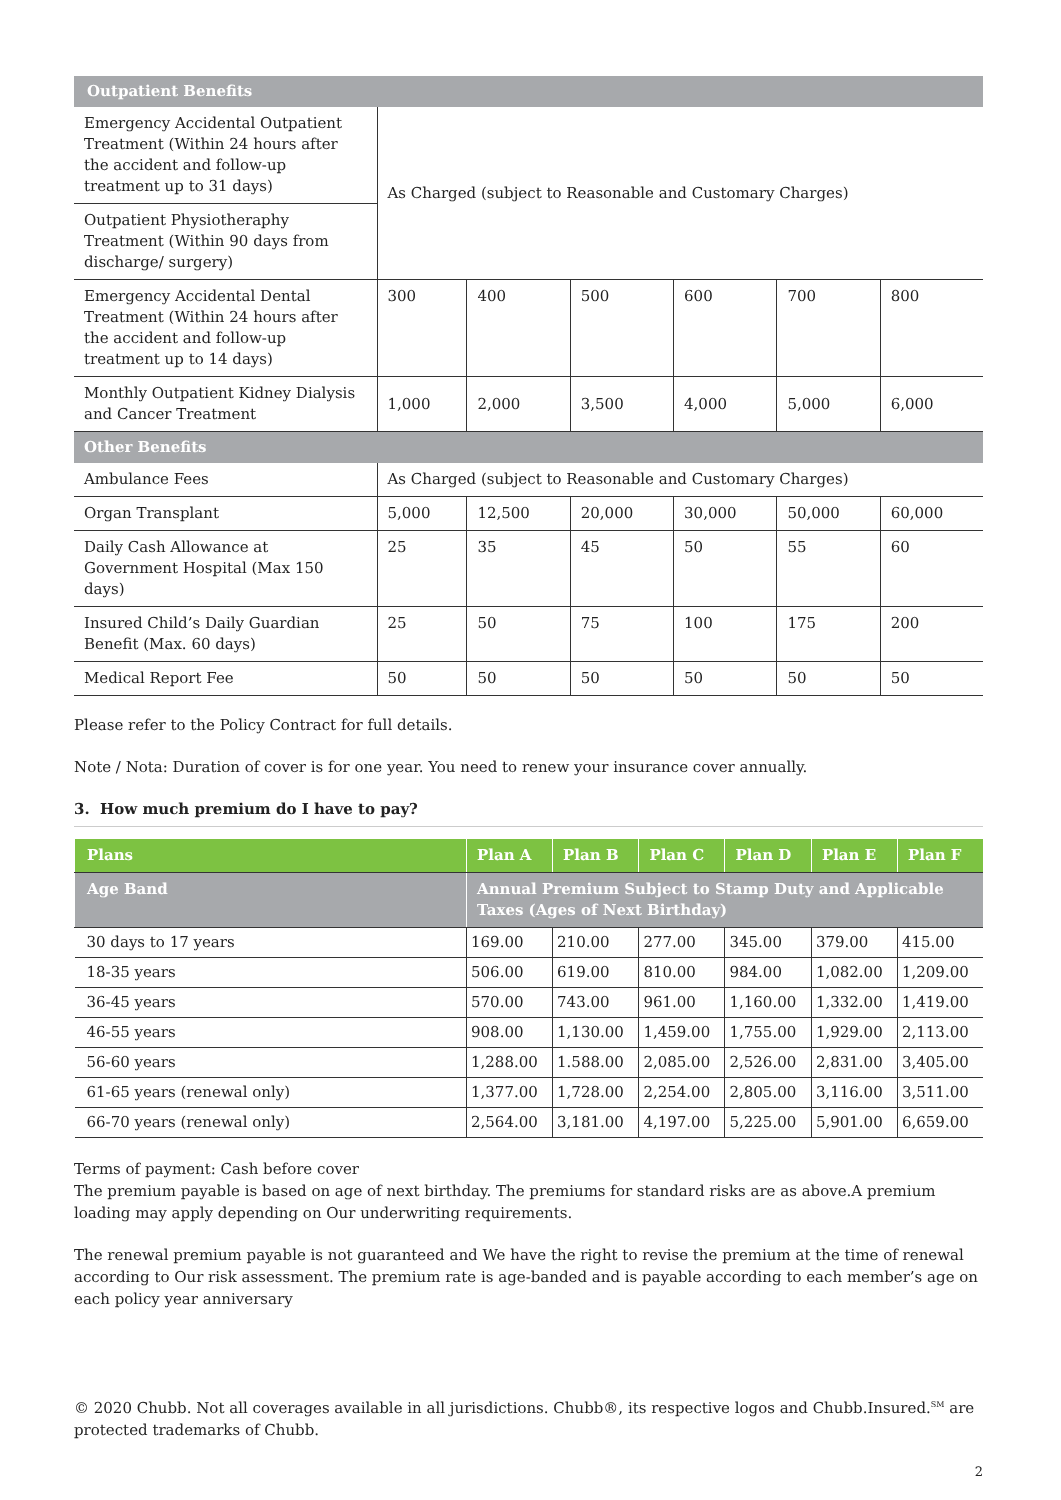| Outpatient Benefits | | | | | | |
| Emergency Accidental Outpatient Treatment (Within 24 hours after the accident and follow-up treatment up to 31 days) | As Charged (subject to Reasonable and Customary Charges) | | | | | |
| Outpatient Physiotheraphy Treatment (Within 90 days from discharge/ surgery) | | | | | | |
| Emergency Accidental Dental Treatment (Within 24 hours after the accident and follow-up treatment up to 14 days) | 300 | 400 | 500 | 600 | 700 | 800 |
| Monthly Outpatient Kidney Dialysis and Cancer Treatment | 1,000 | 2,000 | 3,500 | 4,000 | 5,000 | 6,000 |
| Other Benefits | | | | | | |
| Ambulance Fees | As Charged (subject to Reasonable and Customary Charges) | | | | | |
| Organ Transplant | 5,000 | 12,500 | 20,000 | 30,000 | 50,000 | 60,000 |
| Daily Cash Allowance at Government Hospital (Max 150 days) | 25 | 35 | 45 | 50 | 55 | 60 |
| Insured Child’s Daily Guardian Benefit (Max. 60 days) | 25 | 50 | 75 | 100 | 175 | 200 |
| Medical Report Fee | 50 | 50 | 50 | 50 | 50 | 50 |
Please refer to the Policy Contract for full details.
Note / Nota: Duration of cover is for one year. You need to renew your insurance cover annually.
3. How much premium do I have to pay?
| Plans | Plan A | Plan B | Plan C | Plan D | Plan E | Plan F |
| --- | --- | --- | --- | --- | --- | --- |
| Age Band | Annual Premium Subject to Stamp Duty and Applicable Taxes (Ages of Next Birthday) | | | | | |
| 30 days to 17 years | 169.00 | 210.00 | 277.00 | 345.00 | 379.00 | 415.00 |
| 18-35 years | 506.00 | 619.00 | 810.00 | 984.00 | 1,082.00 | 1,209.00 |
| 36-45 years | 570.00 | 743.00 | 961.00 | 1,160.00 | 1,332.00 | 1,419.00 |
| 46-55 years | 908.00 | 1,130.00 | 1,459.00 | 1,755.00 | 1,929.00 | 2,113.00 |
| 56-60 years | 1,288.00 | 1.588.00 | 2,085.00 | 2,526.00 | 2,831.00 | 3,405.00 |
| 61-65 years (renewal only) | 1,377.00 | 1,728.00 | 2,254.00 | 2,805.00 | 3,116.00 | 3,511.00 |
| 66-70 years (renewal only) | 2,564.00 | 3,181.00 | 4,197.00 | 5,225.00 | 5,901.00 | 6,659.00 |
Terms of payment: Cash before cover
The premium payable is based on age of next birthday. The premiums for standard risks are as above.A premium loading may apply depending on Our underwriting requirements.
The renewal premium payable is not guaranteed and We have the right to revise the premium at the time of renewal according to Our risk assessment. The premium rate is age-banded and is payable according to each member’s age on each policy year anniversary
© 2020 Chubb. Not all coverages available in all jurisdictions. Chubb®, its respective logos and Chubb.Insured.<sup>SM</sup> are protected trademarks of Chubb.
2